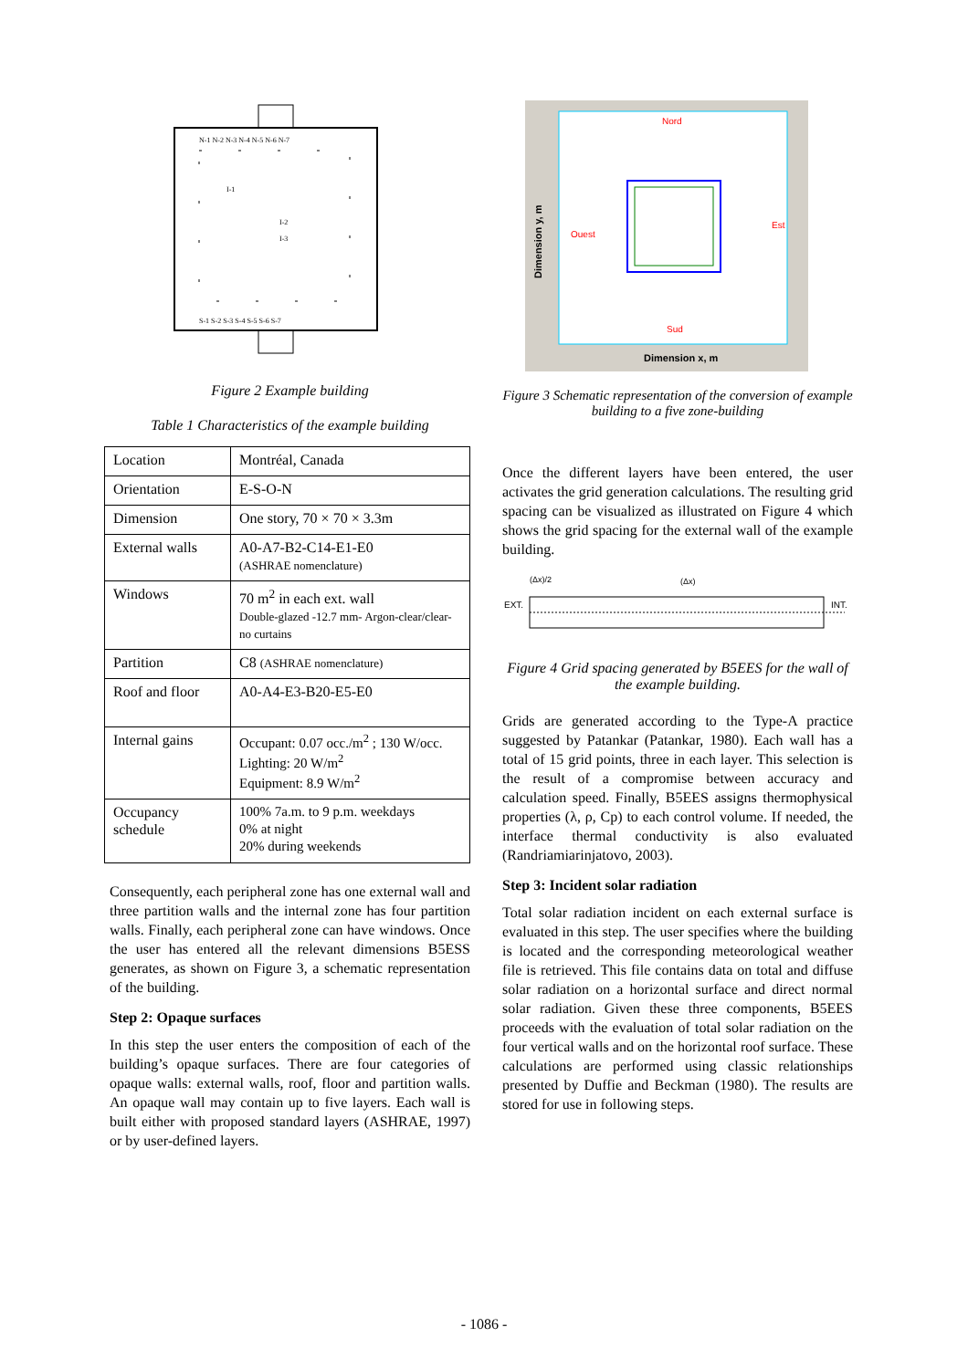N-1 N-2 N-3 N-4 N-5 N-6 N-7
S-1 S-2 S-3 S-4 S-5 S-6 S-7
I-1
I-2
I-3
Figure 2 Example building
Table 1 Characteristics of the example building
| Location | Montréal, Canada |
| Orientation | E-S-O-N |
| Dimension | One story, 70 × 70 × 3.3m |
| External walls | A0-A7-B2-C14-E1-E0 (ASHRAE nomenclature) |
| Windows | 70 m<sup>2</sup> in each ext. wall Double-glazed -12.7 mm- Argon-clear/clear-no curtains |
| Partition | C8 (ASHRAE nomenclature) |
| Roof and floor | A0-A4-E3-B20-E5-E0 |
| Internal gains | Occupant: 0.07 occ./m<sup>2</sup> ; 130 W/occ. Lighting: 20 W/m<sup>2</sup> Equipment: 8.9 W/m<sup>2</sup> |
| Occupancy schedule | 100% 7a.m. to 9 p.m. weekdays 0% at night 20% during weekends |
Consequently, each peripheral zone has one external wall and three partition walls and the internal zone has four partition walls. Finally, each peripheral zone can have windows. Once the user has entered all the relevant dimensions B5ESS generates, as shown on Figure 3, a schematic representation of the building.
Step 2: Opaque surfaces
In this step the user enters the composition of each of the building’s opaque surfaces. There are four categories of opaque walls: external walls, roof, floor and partition walls. An opaque wall may contain up to five layers. Each wall is built either with proposed standard layers (ASHRAE, 1997) or by user-defined layers.
Nord
Sud
Ouest
Est
Dimension x, m
Dimension y, m
Figure 3 Schematic representation of the conversion of example building to a five zone-building
Once the different layers have been entered, the user activates the grid generation calculations. The resulting grid spacing can be visualized as illustrated on Figure 4 which shows the grid spacing for the external wall of the example building.
EXT.
(Δx)/2
(Δx)
INT.
Figure 4 Grid spacing generated by B5EES for the wall of the example building.
Grids are generated according to the Type-A practice suggested by Patankar (Patankar, 1980). Each wall has a total of 15 grid points, three in each layer. This selection is the result of a compromise between accuracy and calculation speed. Finally, B5EES assigns thermophysical properties (λ, ρ, Cp) to each control volume. If needed, the interface thermal conductivity is also evaluated (Randriamiarinjatovo, 2003).
Step 3: Incident solar radiation
Total solar radiation incident on each external surface is evaluated in this step. The user specifies where the building is located and the corresponding meteorological weather file is retrieved. This file contains data on total and diffuse solar radiation on a horizontal surface and direct normal solar radiation. Given these three components, B5EES proceeds with the evaluation of total solar radiation on the four vertical walls and on the horizontal roof surface. These calculations are performed using classic relationships presented by Duffie and Beckman (1980). The results are stored for use in following steps.
- 1086 -